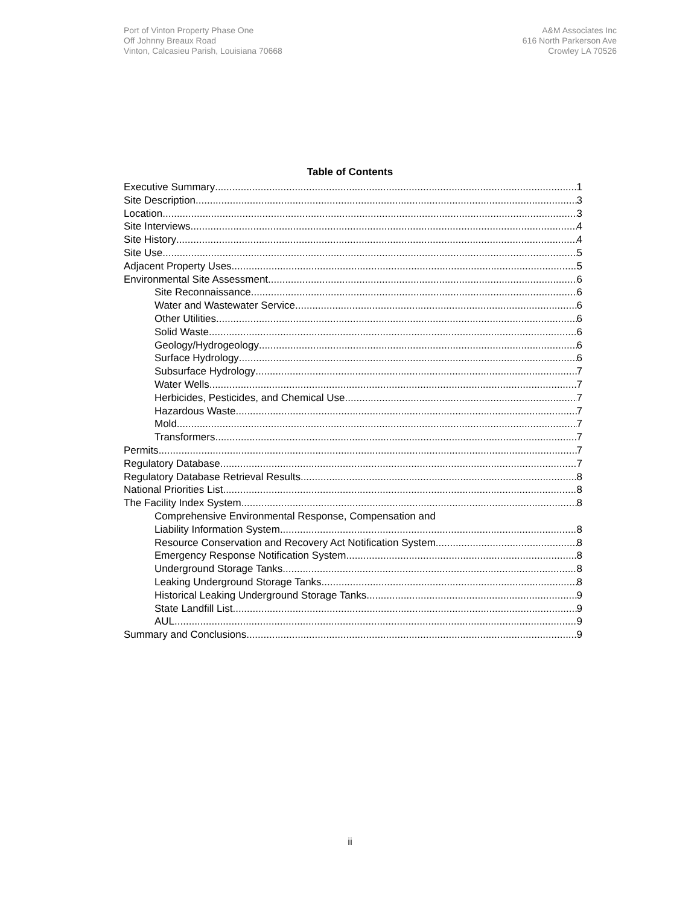Port of Vinton Property Phase One
Off Johnny Breaux Road
Vinton, Calcasieu Parish, Louisiana 70668
A&M Associates Inc
616 North Parkerson Ave
Crowley LA 70526
Table of Contents
Executive Summary 1
Site Description 3
Location 3
Site Interviews 4
Site History 4
Site Use 5
Adjacent Property Uses 5
Environmental Site Assessment 6
Site Reconnaissance 6
Water and Wastewater Service 6
Other Utilities 6
Solid Waste 6
Geology/Hydrogeology 6
Surface Hydrology 6
Subsurface Hydrology 7
Water Wells 7
Herbicides, Pesticides, and Chemical Use 7
Hazardous Waste 7
Mold 7
Transformers 7
Permits 7
Regulatory Database 7
Regulatory Database Retrieval Results 8
National Priorities List 8
The Facility Index System 8
Comprehensive Environmental Response, Compensation and
Liability Information System 8
Resource Conservation and Recovery Act Notification System 8
Emergency Response Notification System 8
Underground Storage Tanks 8
Leaking Underground Storage Tanks 8
Historical Leaking Underground Storage Tanks 9
State Landfill List 9
AUL 9
Summary and Conclusions 9
ii